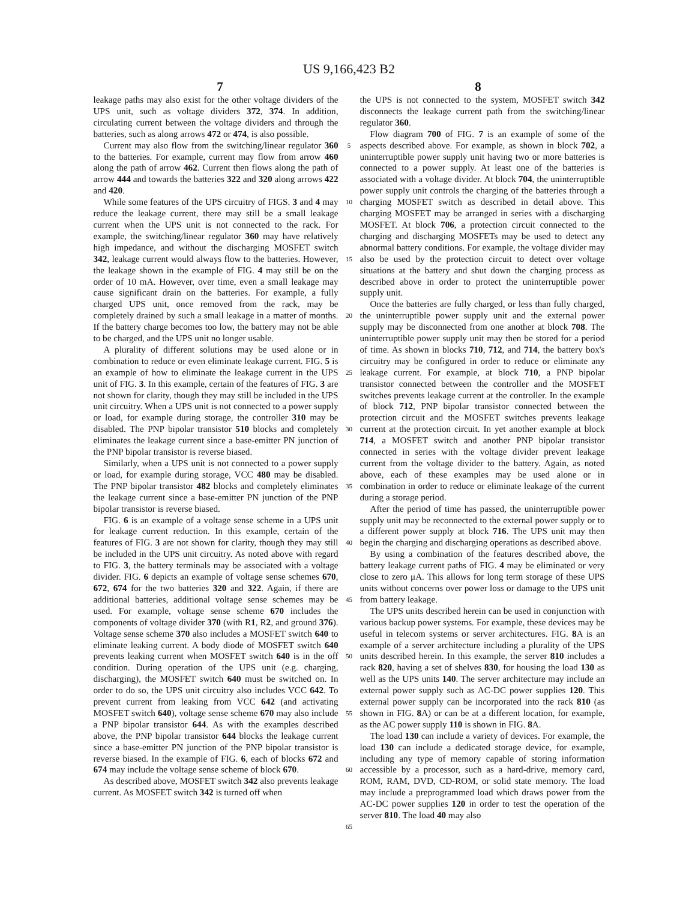US 9,166,423 B2
7 8
leakage paths may also exist for the other voltage dividers of the UPS unit, such as voltage dividers 372, 374. In addition, circulating current between the voltage dividers and through the batteries, such as along arrows 472 or 474, is also possible.
Current may also flow from the switching/linear regulator 360 to the batteries. For example, current may flow from arrow 460 along the path of arrow 462. Current then flows along the path of arrow 444 and towards the batteries 322 and 320 along arrows 422 and 420.
While some features of the UPS circuitry of FIGS. 3 and 4 may reduce the leakage current, there may still be a small leakage current when the UPS unit is not connected to the rack. For example, the switching/linear regulator 360 may have relatively high impedance, and without the discharging MOSFET switch 342, leakage current would always flow to the batteries. However, the leakage shown in the example of FIG. 4 may still be on the order of 10 mA. However, over time, even a small leakage may cause significant drain on the batteries. For example, a fully charged UPS unit, once removed from the rack, may be completely drained by such a small leakage in a matter of months. If the battery charge becomes too low, the battery may not be able to be charged, and the UPS unit no longer usable.
A plurality of different solutions may be used alone or in combination to reduce or even eliminate leakage current. FIG. 5 is an example of how to eliminate the leakage current in the UPS unit of FIG. 3. In this example, certain of the features of FIG. 3 are not shown for clarity, though they may still be included in the UPS unit circuitry. When a UPS unit is not connected to a power supply or load, for example during storage, the controller 310 may be disabled. The PNP bipolar transistor 510 blocks and completely eliminates the leakage current since a base-emitter PN junction of the PNP bipolar transistor is reverse biased.
Similarly, when a UPS unit is not connected to a power supply or load, for example during storage, VCC 480 may be disabled. The PNP bipolar transistor 482 blocks and completely eliminates the leakage current since a base-emitter PN junction of the PNP bipolar transistor is reverse biased.
FIG. 6 is an example of a voltage sense scheme in a UPS unit for leakage current reduction. In this example, certain of the features of FIG. 3 are not shown for clarity, though they may still be included in the UPS unit circuitry. As noted above with regard to FIG. 3, the battery terminals may be associated with a voltage divider. FIG. 6 depicts an example of voltage sense schemes 670, 672, 674 for the two batteries 320 and 322. Again, if there are additional batteries, additional voltage sense schemes may be used. For example, voltage sense scheme 670 includes the components of voltage divider 370 (with R1, R2, and ground 376). Voltage sense scheme 370 also includes a MOSFET switch 640 to eliminate leaking current. A body diode of MOSFET switch 640 prevents leaking current when MOSFET switch 640 is in the off condition. During operation of the UPS unit (e.g. charging, discharging), the MOSFET switch 640 must be switched on. In order to do so, the UPS unit circuitry also includes VCC 642. To prevent current from leaking from VCC 642 (and activating MOSFET switch 640), voltage sense scheme 670 may also include a PNP bipolar transistor 644. As with the examples described above, the PNP bipolar transistor 644 blocks the leakage current since a base-emitter PN junction of the PNP bipolar transistor is reverse biased. In the example of FIG. 6, each of blocks 672 and 674 may include the voltage sense scheme of block 670.
As described above, MOSFET switch 342 also prevents leakage current. As MOSFET switch 342 is turned off when
5
10
15
20
25
30
35
40
45
50
55
60
65
the UPS is not connected to the system, MOSFET switch 342 disconnects the leakage current path from the switching/linear regulator 360.
Flow diagram 700 of FIG. 7 is an example of some of the aspects described above. For example, as shown in block 702, a uninterruptible power supply unit having two or more batteries is connected to a power supply. At least one of the batteries is associated with a voltage divider. At block 704, the uninterruptible power supply unit controls the charging of the batteries through a charging MOSFET switch as described in detail above. This charging MOSFET may be arranged in series with a discharging MOSFET. At block 706, a protection circuit connected to the charging and discharging MOSFETs may be used to detect any abnormal battery conditions. For example, the voltage divider may also be used by the protection circuit to detect over voltage situations at the battery and shut down the charging process as described above in order to protect the uninterruptible power supply unit.
Once the batteries are fully charged, or less than fully charged, the uninterruptible power supply unit and the external power supply may be disconnected from one another at block 708. The uninterruptible power supply unit may then be stored for a period of time. As shown in blocks 710, 712, and 714, the battery box's circuitry may be configured in order to reduce or eliminate any leakage current. For example, at block 710, a PNP bipolar transistor connected between the controller and the MOSFET switches prevents leakage current at the controller. In the example of block 712, PNP bipolar transistor connected between the protection circuit and the MOSFET switches prevents leakage current at the protection circuit. In yet another example at block 714, a MOSFET switch and another PNP bipolar transistor connected in series with the voltage divider prevent leakage current from the voltage divider to the battery. Again, as noted above, each of these examples may be used alone or in combination in order to reduce or eliminate leakage of the current during a storage period.
After the period of time has passed, the uninterruptible power supply unit may be reconnected to the external power supply or to a different power supply at block 716. The UPS unit may then begin the charging and discharging operations as described above.
By using a combination of the features described above, the battery leakage current paths of FIG. 4 may be eliminated or very close to zero μA. This allows for long term storage of these UPS units without concerns over power loss or damage to the UPS unit from battery leakage.
The UPS units described herein can be used in conjunction with various backup power systems. For example, these devices may be useful in telecom systems or server architectures. FIG. 8 A is an example of a server architecture including a plurality of the UPS units described herein. In this example, the server 810 includes a rack 820, having a set of shelves 830, for housing the load 130 as well as the UPS units 140. The server architecture may include an external power supply such as AC-DC power supplies 120. This external power supply can be incorporated into the rack 810 (as shown in FIG. 8 A) or can be at a different location, for example, as the AC power supply 110 is shown in FIG. 8 A.
The load 130 can include a variety of devices. For example, the load 130 can include a dedicated storage device, for example, including any type of memory capable of storing information accessible by a processor, such as a hard-drive, memory card, ROM, RAM, DVD, CD-ROM, or solid state memory. The load may include a preprogrammed load which draws power from the AC-DC power supplies 120 in order to test the operation of the server 810. The load 40 may also